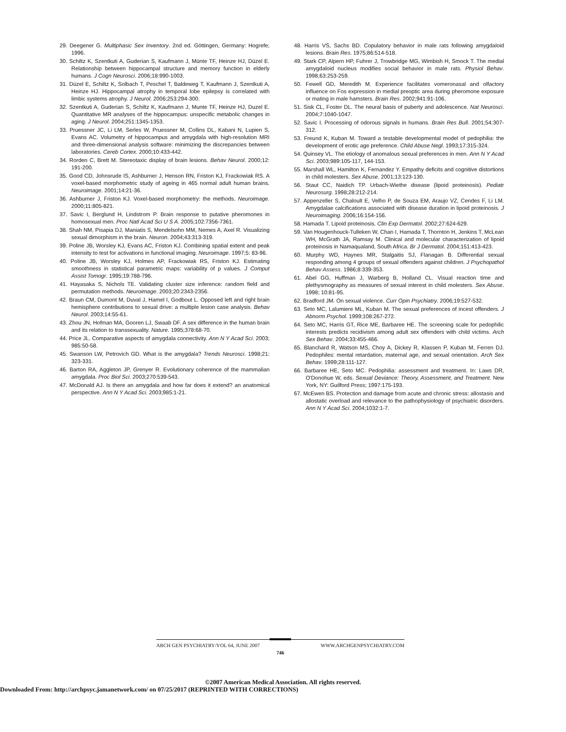29. Deegener G. Multiphasic Sex Inventory. 2nd ed. Göttingen, Germany: Hogrefe; 1996.
30. Schiltz K, Szentkuti A, Guderian S, Kaufmann J, Münte TF, Heinze HJ, Düzel E. Relationship between hippocampal structure and memory function in elderly humans. J Cogn Neurosci. 2006;18:990-1003.
31. Düzel E, Schiltz K, Solbach T, Peschel T, Baldeweg T, Kaufmann J, Szentkuti A, Heinze HJ. Hippocampal atrophy in temporal lobe epilepsy is correlated with limbic systems atrophy. J Neurol. 2006;253:294-300.
32. Szentkuti A, Guderian S, Schiltz K, Kaufmann J, Munte TF, Heinze HJ, Duzel E. Quantitative MR analyses of the hippocampus: unspecific metabolic changes in aging. J Neurol. 2004;251:1345-1353.
33. Pruessner JC, Li LM, Serles W, Pruessner M, Collins DL, Kabani N, Lupien S, Evans AC. Volumetry of hippocampus and amygdala with high-resolution MRI and three-dimensional analysis software: minimizing the discrepancies between laboratories. Cereb Cortex. 2000;10:433-442.
34. Rorden C, Brett M. Stereotaxic display of brain lesions. Behav Neurol. 2000;12: 191-200.
35. Good CD, Johnsrude IS, Ashburner J, Henson RN, Friston KJ, Frackowiak RS. A voxel-based morphometric study of ageing in 465 normal adult human brains. Neuroimage. 2001;14:21-36.
36. Ashburner J, Friston KJ. Voxel-based morphometry: the methods. Neuroimage. 2000;11:805-821.
37. Savic I, Berglund H, Lindstrom P. Brain response to putative pheromones in homosexual men. Proc Natl Acad Sci U S A. 2005;102:7356-7361.
38. Shah NM, Pisapia DJ, Maniatis S, Mendelsohn MM, Nemes A, Axel R. Visualizing sexual dimorphism in the brain. Neuron. 2004;43:313-319.
39. Poline JB, Worsley KJ, Evans AC, Friston KJ. Combining spatial extent and peak intensity to test for activations in functional imaging. Neuroimage. 1997;5: 83-96.
40. Poline JB, Worsley KJ, Holmes AP, Frackowiak RS, Friston KJ. Estimating smoothness in statistical parametric maps: variability of p values. J Comput Assist Tomogr. 1995;19:788-796.
41. Hayasaka S, Nichols TE. Validating cluster size inference: random field and permutation methods. Neuroimage. 2003;20:2343-2356.
42. Braun CM, Dumont M, Duval J, Hamel I, Godbout L. Opposed left and right brain hemisphere contributions to sexual drive: a multiple lesion case analysis. Behav Neurol. 2003;14:55-61.
43. Zhou JN, Hofman MA, Gooren LJ, Swaab DF. A sex difference in the human brain and its relation to transsexuality. Nature. 1995;378:68-70.
44. Price JL. Comparative aspects of amygdala connectivity. Ann N Y Acad Sci. 2003; 985:50-58.
45. Swanson LW, Petrovich GD. What is the amygdala? Trends Neurosci. 1998;21: 323-331.
46. Barton RA, Aggleton JP, Grenyer R. Evolutionary coherence of the mammalian amygdala. Proc Biol Sci. 2003;270:539-543.
47. McDonald AJ. Is there an amygdala and how far does it extend? an anatomical perspective. Ann N Y Acad Sci. 2003;985:1-21.
48. Harris VS, Sachs BD. Copulatory behavior in male rats following amygdaloid lesions. Brain Res. 1975;86:514-518.
49. Stark CP, Alpern HP, Fuhrer J, Trowbridge MG, Wimbish H, Smock T. The medial amygdaloid nucleus modifies social behavior in male rats. Physiol Behav. 1998;63:253-259.
50. Fewell GD, Meredith M. Experience facilitates vomeronasal and olfactory influence on Fos expression in medial preoptic area during pheromone exposure or mating in male hamsters. Brain Res. 2002;941:91-106.
51. Sisk CL, Foster DL. The neural basis of puberty and adolescence. Nat Neurosci. 2004;7:1040-1047.
52. Savic I. Processing of odorous signals in humans. Brain Res Bull. 2001;54:307-312.
53. Freund K, Kuban M. Toward a testable developmental model of pedophilia: the development of erotic age preference. Child Abuse Negl. 1993;17:315-324.
54. Quinsey VL. The etiology of anomalous sexual preferences in men. Ann N Y Acad Sci. 2003;989:105-117, 144-153.
55. Marshall WL, Hamilton K, Fernandez Y. Empathy deficits and cognitive distortions in child molesters. Sex Abuse. 2001;13:123-130.
56. Staut CC, Naidich TP. Urbach-Wiethe disease (lipoid proteinosis). Pediatr Neurosurg. 1998;28:212-214.
57. Appenzeller S, Chaloult E, Velho P, de Souza EM, Araujo VZ, Cendes F, Li LM. Amygdalae calcifications associated with disease duration in lipoid proteinosis. J Neuroimaging. 2006;16:154-156.
58. Hamada T. Lipoid proteinosis. Clin Exp Dermatol. 2002;27:624-629.
59. Van Hougenhouck-Tulleken W, Chan I, Hamada T, Thornton H, Jenkins T, McLean WH, McGrath JA, Ramsay M. Clinical and molecular characterization of lipoid proteinosis in Namaqualand, South Africa. Br J Dermatol. 2004;151:413-423.
60. Murphy WD, Haynes MR, Stalgaitis SJ, Flanagan B. Differential sexual responding among 4 groups of sexual offenders against children. J Psychopathol Behav Assess. 1986;8:339-353.
61. Abel GG, Huffman J, Warberg B, Holland CL. Visual reaction time and plethysmography as measures of sexual interest in child molesters. Sex Abuse. 1998; 10:81-95.
62. Bradford JM. On sexual violence. Curr Opin Psychiatry. 2006;19:527-532.
63. Seto MC, Lalumiere ML, Kuban M. The sexual preferences of incest offenders. J Abnorm Psychol. 1999;108:267-272.
64. Seto MC, Harris GT, Rice ME, Barbaree HE. The screening scale for pedophilic interests predicts recidivism among adult sex offenders with child victims. Arch Sex Behav. 2004;33:455-466.
65. Blanchard R, Watson MS, Choy A, Dickey R, Klassen P, Kuban M, Ferren DJ. Pedophiles: mental retardation, maternal age, and sexual orientation. Arch Sex Behav. 1999;28:111-127.
66. Barbaree HE, Seto MC. Pedophilia: assessment and treatment. In: Laws DR, O'Donohue W, eds. Sexual Deviance: Theory, Assessment, and Treatment. New York, NY: Guilford Press; 1997:175-193.
67. McEwen BS. Protection and damage from acute and chronic stress: allostasis and allostatic overload and relevance to the pathophysiology of psychiatric disorders. Ann N Y Acad Sci. 2004;1032:1-7.
ARCH GEN PSYCHIATRY/VOL 64, JUNE 2007 WWW.ARCHGENPSYCHIATRY.COM
746
©2007 American Medical Association. All rights reserved.
Downloaded From: http://archpsyc.jamanetwork.com/ on 07/25/2017 (REPRINTED WITH CORRECTIONS)